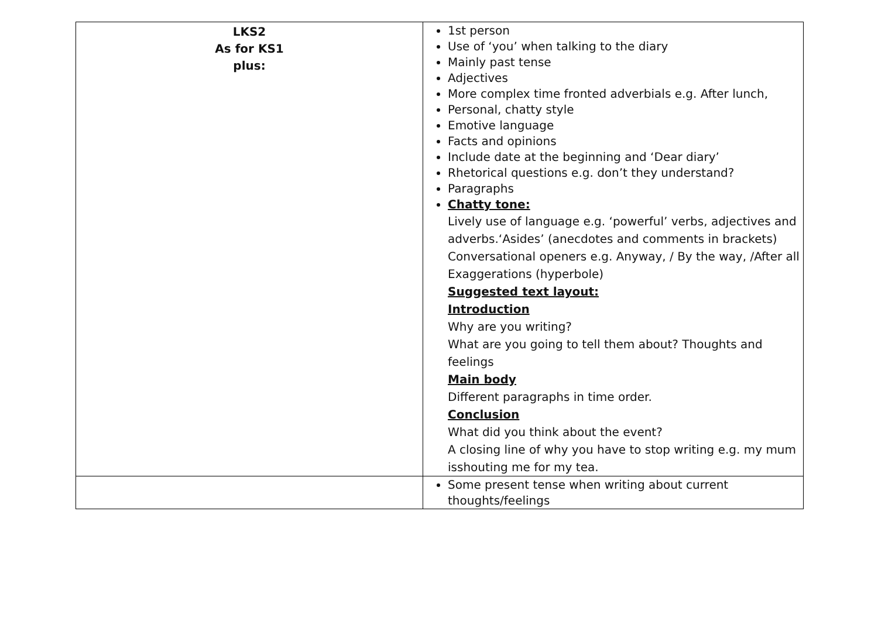| LKS2 As for KS1 plus: | 1st person Use of ‘you’ when talking to the diary Mainly past tense Adjectives More complex time fronted adverbials e.g. After lunch, Personal, chatty style Emotive language Facts and opinions Include date at the beginning and ‘Dear diary’ Rhetorical questions e.g. don’t they understand? Paragraphs Chatty tone: Lively use of language e.g. ‘powerful’ verbs, adjectives and adverbs.‘Asides’ (anecdotes and comments in brackets) Conversational openers e.g. Anyway, / By the way, /After all Exaggerations (hyperbole) Suggested text layout: Introduction Why are you writing? What are you going to tell them about? Thoughts and feelings Main body Different paragraphs in time order. Conclusion What did you think about the event? A closing line of why you have to stop writing e.g. my mum isshouting me for my tea. |
| | Some present tense when writing about current thoughts/feelings |